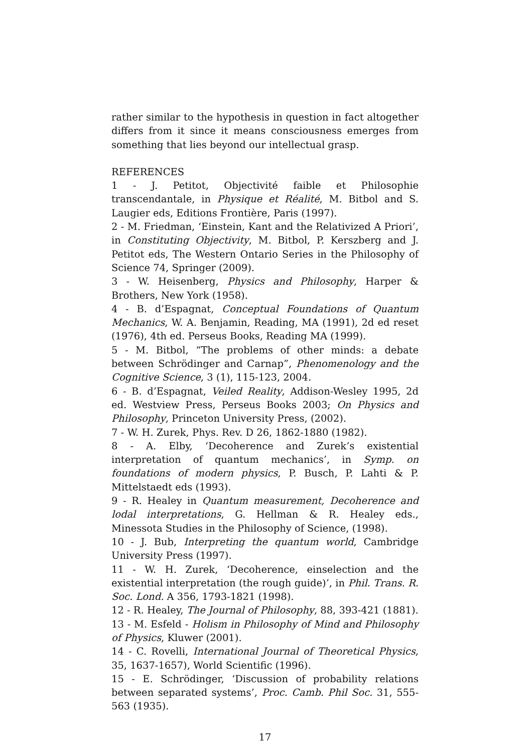rather similar to the hypothesis in question in fact altogether differs from it since it means consciousness emerges from something that lies beyond our intellectual grasp.
REFERENCES
1 - J. Petitot, Objectivité faible et Philosophie transcendantale, in Physique et Réalité, M. Bitbol and S. Laugier eds, Editions Frontière, Paris (1997).
2 - M. Friedman, ‘Einstein, Kant and the Relativized A Priori’, in Constituting Objectivity, M. Bitbol, P. Kerszberg and J. Petitot eds, The Western Ontario Series in the Philosophy of Science 74, Springer (2009).
3 - W. Heisenberg, Physics and Philosophy, Harper & Brothers, New York (1958).
4 - B. d’Espagnat, Conceptual Foundations of Quantum Mechanics, W. A. Benjamin, Reading, MA (1991), 2d ed reset (1976), 4th ed. Perseus Books, Reading MA (1999).
5 - M. Bitbol, “The problems of other minds: a debate between Schrödinger and Carnap”, Phenomenology and the Cognitive Science, 3 (1), 115-123, 2004.
6 - B. d’Espagnat, Veiled Reality, Addison-Wesley 1995, 2d ed. Westview Press, Perseus Books 2003; On Physics and Philosophy, Princeton University Press, (2002).
7 - W. H. Zurek, Phys. Rev. D 26, 1862-1880 (1982).
8 - A. Elby, ‘Decoherence and Zurek’s existential interpretation of quantum mechanics’, in Symp. on foundations of modern physics, P. Busch, P. Lahti & P. Mittelstaedt eds (1993).
9 - R. Healey in Quantum measurement, Decoherence and lodal interpretations, G. Hellman & R. Healey eds., Minessota Studies in the Philosophy of Science, (1998).
10 - J. Bub, Interpreting the quantum world, Cambridge University Press (1997).
11 - W. H. Zurek, ‘Decoherence, einselection and the existential interpretation (the rough guide)’, in Phil. Trans. R. Soc. Lond. A 356, 1793-1821 (1998).
12 - R. Healey, The Journal of Philosophy, 88, 393-421 (1881).
13 - M. Esfeld - Holism in Philosophy of Mind and Philosophy of Physics, Kluwer (2001).
14 - C. Rovelli, International Journal of Theoretical Physics, 35, 1637-1657), World Scientific (1996).
15 - E. Schrödinger, ‘Discussion of probability relations between separated systems’, Proc. Camb. Phil Soc. 31, 555-563 (1935).
17